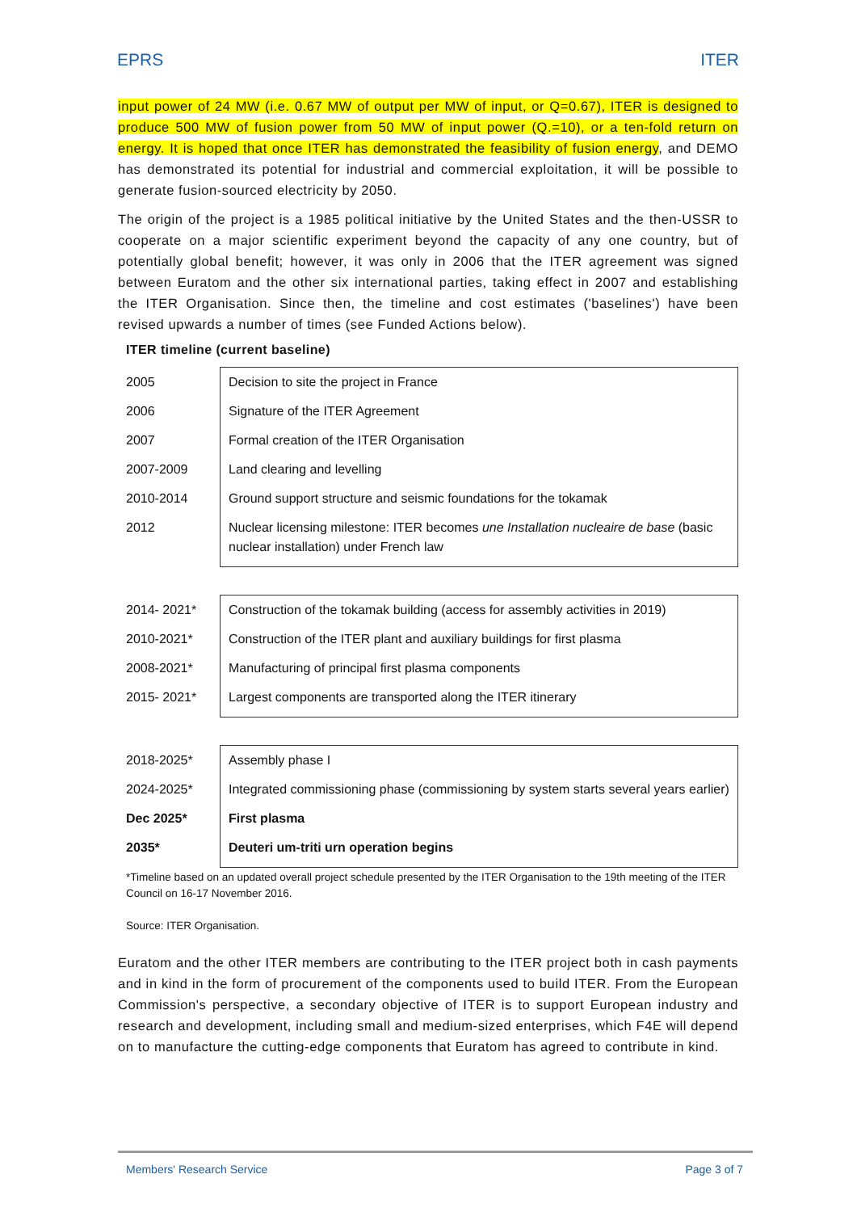EPRS ITER
input power of 24 MW (i.e. 0.67 MW of output per MW of input, or Q=0.67), ITER is designed to produce 500 MW of fusion power from 50 MW of input power (Q.=10), or a ten-fold return on energy. It is hoped that once ITER has demonstrated the feasibility of fusion energy, and DEMO has demonstrated its potential for industrial and commercial exploitation, it will be possible to generate fusion-sourced electricity by 2050.
The origin of the project is a 1985 political initiative by the United States and the then-USSR to cooperate on a major scientific experiment beyond the capacity of any one country, but of potentially global benefit; however, it was only in 2006 that the ITER agreement was signed between Euratom and the other six international parties, taking effect in 2007 and establishing the ITER Organisation. Since then, the timeline and cost estimates ('baselines') have been revised upwards a number of times (see Funded Actions below).
ITER timeline (current baseline)
| 2005 | Decision to site the project in France |
| 2006 | Signature of the ITER Agreement |
| 2007 | Formal creation of the ITER Organisation |
| 2007-2009 | Land clearing and levelling |
| 2010-2014 | Ground support structure and seismic foundations for the tokamak |
| 2012 | Nuclear licensing milestone: ITER becomes une Installation nucleaire de base (basic nuclear installation) under French law |
| 2014- 2021* | Construction of the tokamak building (access for assembly activities in 2019) |
| 2010-2021* | Construction of the ITER plant and auxiliary buildings for first plasma |
| 2008-2021* | Manufacturing of principal first plasma components |
| 2015- 2021* | Largest components are transported along the ITER itinerary |
| 2018-2025* | Assembly phase I |
| 2024-2025* | Integrated commissioning phase (commissioning by system starts several years earlier) |
| Dec 2025* | First plasma |
| 2035* | Deuteri um-triti urn operation begins |
*Timeline based on an updated overall project schedule presented by the ITER Organisation to the 19th meeting of the ITER Council on 16-17 November 2016.
Source: ITER Organisation.
Euratom and the other ITER members are contributing to the ITER project both in cash payments and in kind in the form of procurement of the components used to build ITER. From the European Commission's perspective, a secondary objective of ITER is to support European industry and research and development, including small and medium-sized enterprises, which F4E will depend on to manufacture the cutting-edge components that Euratom has agreed to contribute in kind.
Members' Research Service Page 3 of 7